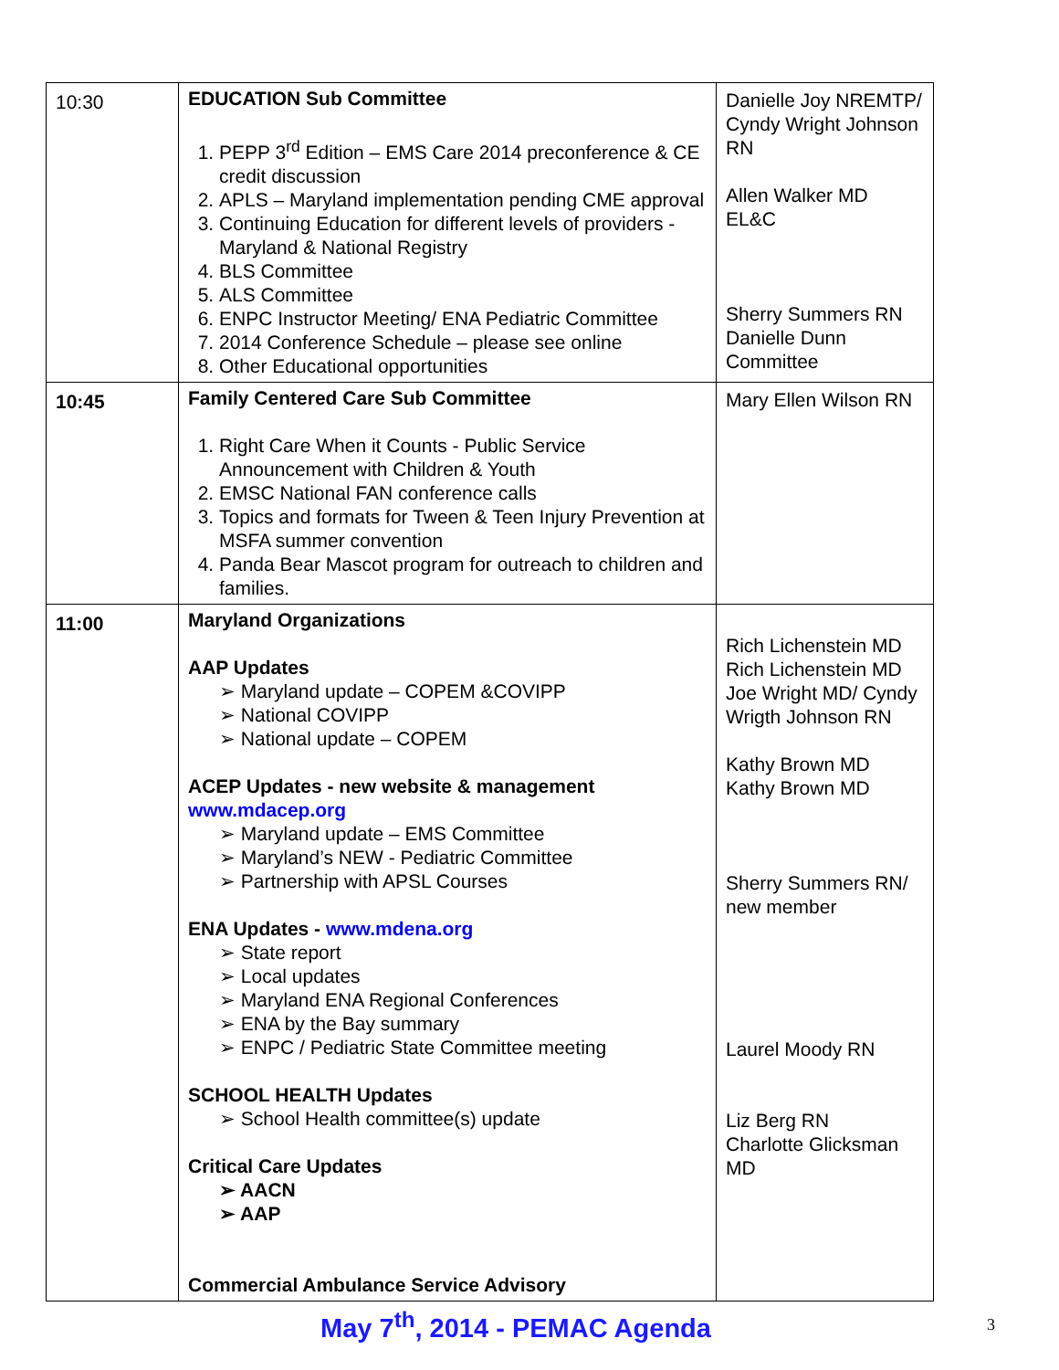| 10:30 | EDUCATION Sub Committee 1. PEPP 3<sup>rd</sup> Edition – EMS Care 2014 preconference & CE credit discussion 2. APLS – Maryland implementation pending CME approval 3. Continuing Education for different levels of providers - Maryland & National Registry 4. BLS Committee 5. ALS Committee 6. ENPC Instructor Meeting/ ENA Pediatric Committee 7. 2014 Conference Schedule – please see online 8. Other Educational opportunities | Danielle Joy NREMTP/ Cyndy Wright Johnson RN Allen Walker MD EL&C Sherry Summers RN Danielle Dunn Committee |
| 10:45 | Family Centered Care Sub Committee 1. Right Care When it Counts - Public Service Announcement with Children & Youth 2. EMSC National FAN conference calls 3. Topics and formats for Tween & Teen Injury Prevention at MSFA summer convention 4. Panda Bear Mascot program for outreach to children and families. | Mary Ellen Wilson RN |
| 11:00 | Maryland Organizations AAP Updates ➢ Maryland update – COPEM &COVIPP ➢ National COVIPP ➢ National update – COPEM ACEP Updates - new website & management www.mdacep.org ➢ Maryland update – EMS Committee ➢ Maryland’s NEW - Pediatric Committee ➢ Partnership with APSL Courses ENA Updates - www.mdena.org ➢ State report ➢ Local updates ➢ Maryland ENA Regional Conferences ➢ ENA by the Bay summary ➢ ENPC / Pediatric State Committee meeting SCHOOL HEALTH Updates ➢ School Health committee(s) update Critical Care Updates ➢ AACN ➢ AAP Commercial Ambulance Service Advisory | Rich Lichenstein MD Rich Lichenstein MD Joe Wright MD/ Cyndy Wrigth Johnson RN Kathy Brown MD Kathy Brown MD Sherry Summers RN/ new member Laurel Moody RN Liz Berg RN Charlotte Glicksman MD |
May 7<sup>th</sup>, 2014 - PEMAC Agenda
3